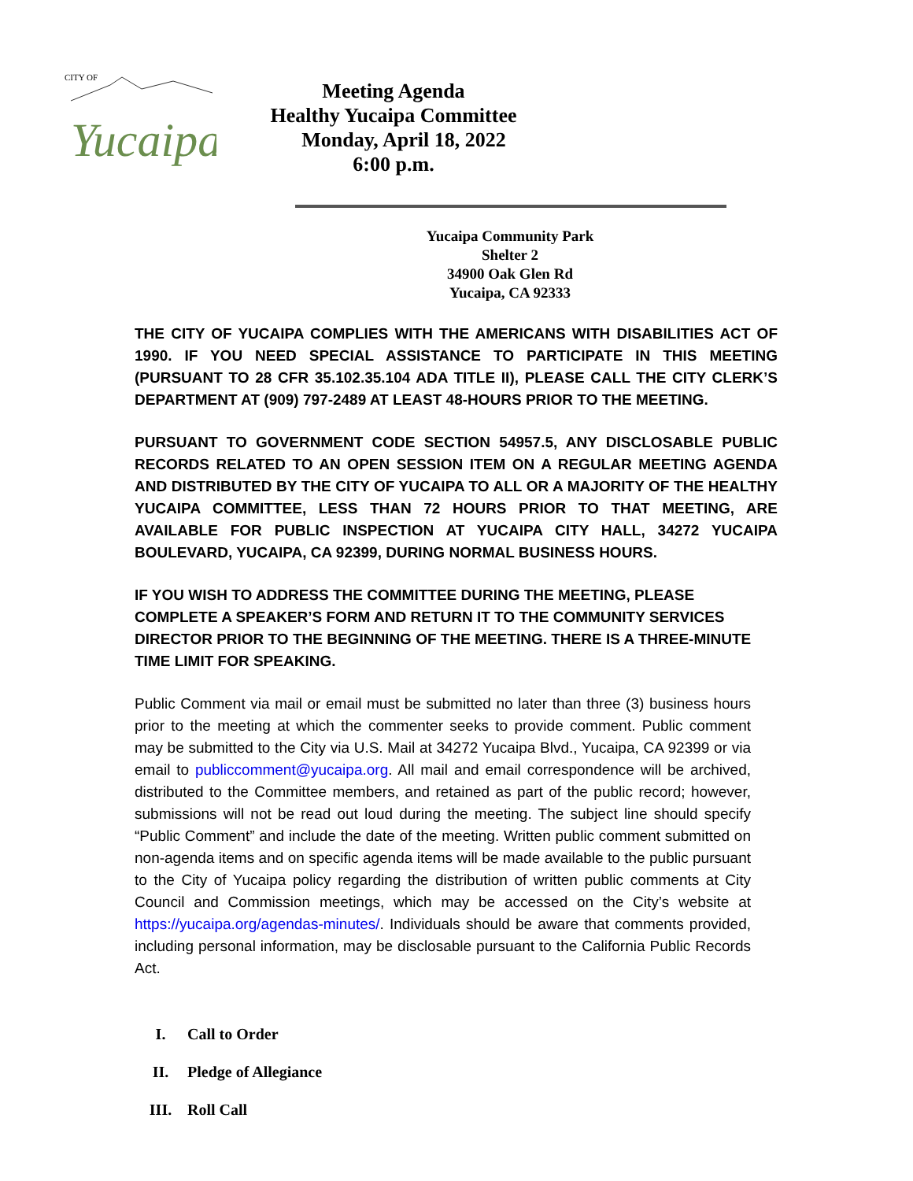CITY OF
Yucaipa
Meeting Agenda
Healthy Yucaipa Committee
Monday, April 18, 2022
6:00 p.m.
Yucaipa Community Park
Shelter 2
34900 Oak Glen Rd
Yucaipa, CA 92333
THE CITY OF YUCAIPA COMPLIES WITH THE AMERICANS WITH DISABILITIES ACT OF 1990. IF YOU NEED SPECIAL ASSISTANCE TO PARTICIPATE IN THIS MEETING (PURSUANT TO 28 CFR 35.102.35.104 ADA TITLE II), PLEASE CALL THE CITY CLERK’S DEPARTMENT AT (909) 797-2489 AT LEAST 48-HOURS PRIOR TO THE MEETING.
PURSUANT TO GOVERNMENT CODE SECTION 54957.5, ANY DISCLOSABLE PUBLIC RECORDS RELATED TO AN OPEN SESSION ITEM ON A REGULAR MEETING AGENDA AND DISTRIBUTED BY THE CITY OF YUCAIPA TO ALL OR A MAJORITY OF THE HEALTHY YUCAIPA COMMITTEE, LESS THAN 72 HOURS PRIOR TO THAT MEETING, ARE AVAILABLE FOR PUBLIC INSPECTION AT YUCAIPA CITY HALL, 34272 YUCAIPA BOULEVARD, YUCAIPA, CA 92399, DURING NORMAL BUSINESS HOURS.
IF YOU WISH TO ADDRESS THE COMMITTEE DURING THE MEETING, PLEASE COMPLETE A SPEAKER’S FORM AND RETURN IT TO THE COMMUNITY SERVICES DIRECTOR PRIOR TO THE BEGINNING OF THE MEETING. THERE IS A THREE-MINUTE TIME LIMIT FOR SPEAKING.
Public Comment via mail or email must be submitted no later than three (3) business hours prior to the meeting at which the commenter seeks to provide comment. Public comment may be submitted to the City via U.S. Mail at 34272 Yucaipa Blvd., Yucaipa, CA 92399 or via email to publiccomment@yucaipa.org. All mail and email correspondence will be archived, distributed to the Committee members, and retained as part of the public record; however, submissions will not be read out loud during the meeting. The subject line should specify “Public Comment” and include the date of the meeting. Written public comment submitted on non-agenda items and on specific agenda items will be made available to the public pursuant to the City of Yucaipa policy regarding the distribution of written public comments at City Council and Commission meetings, which may be accessed on the City’s website at https://yucaipa.org/agendas-minutes/. Individuals should be aware that comments provided, including personal information, may be disclosable pursuant to the California Public Records Act.
I. Call to Order
II. Pledge of Allegiance
III. Roll Call